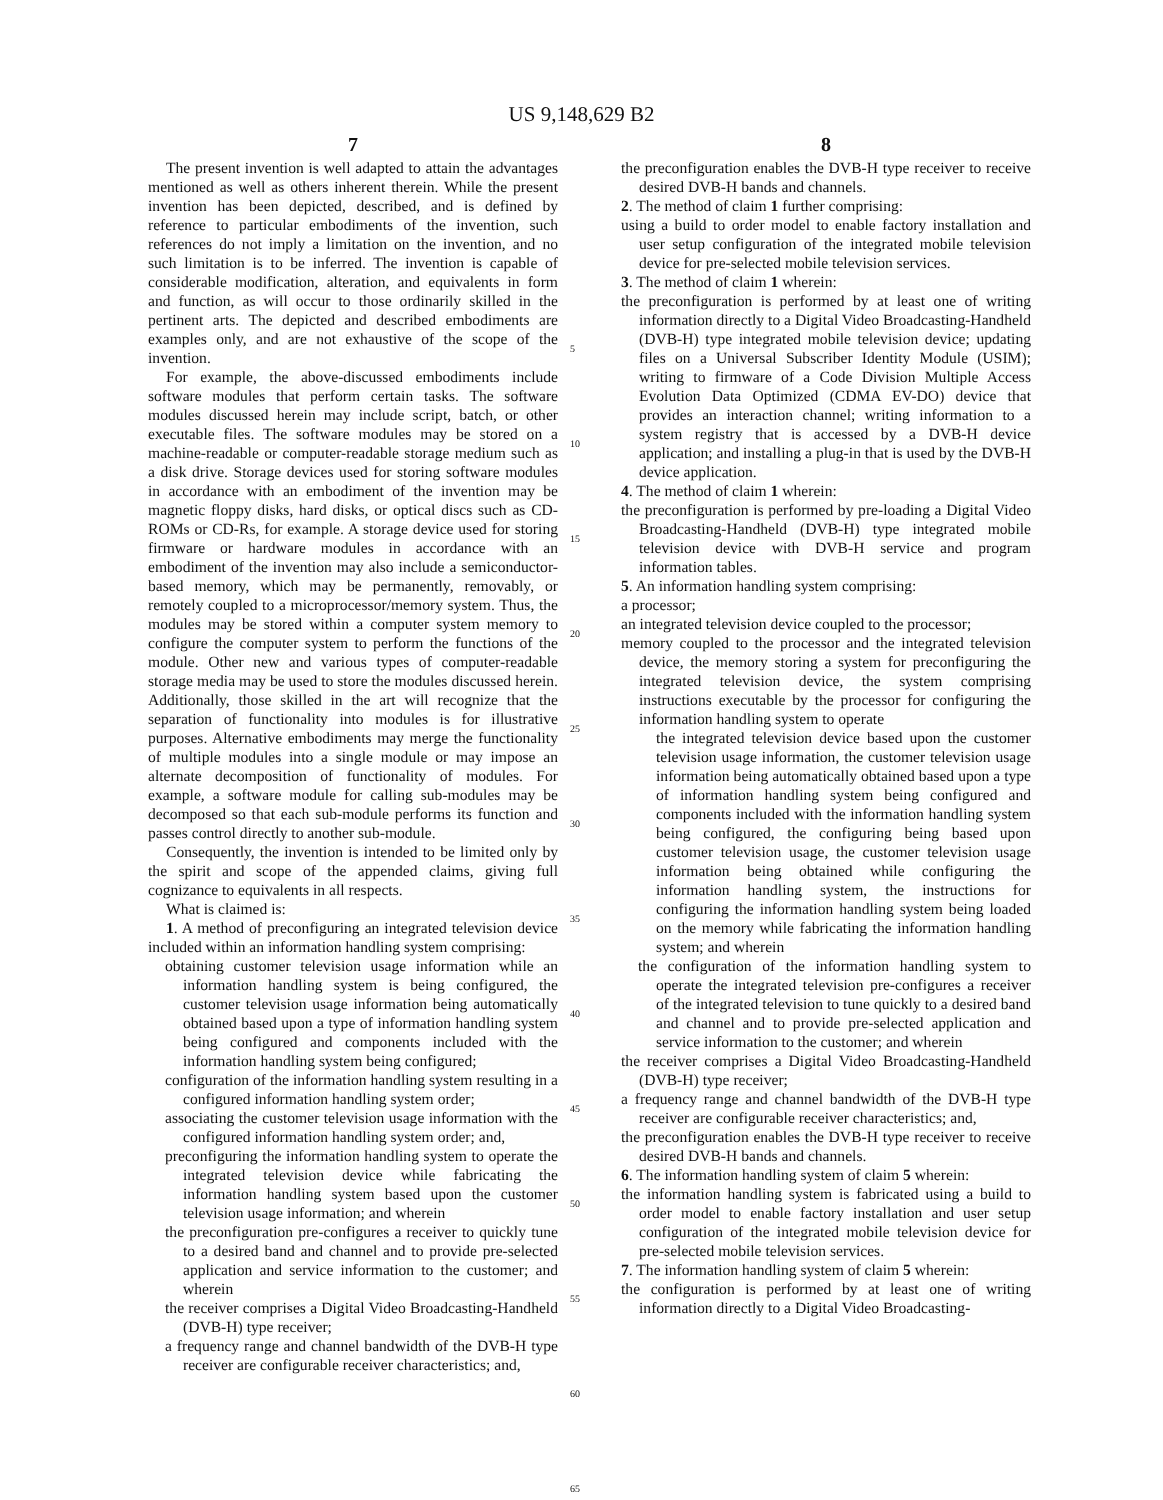US 9,148,629 B2
7
The present invention is well adapted to attain the advantages mentioned as well as others inherent therein. While the present invention has been depicted, described, and is defined by reference to particular embodiments of the invention, such references do not imply a limitation on the invention, and no such limitation is to be inferred. The invention is capable of considerable modification, alteration, and equivalents in form and function, as will occur to those ordinarily skilled in the pertinent arts. The depicted and described embodiments are examples only, and are not exhaustive of the scope of the invention.
For example, the above-discussed embodiments include software modules that perform certain tasks. The software modules discussed herein may include script, batch, or other executable files. The software modules may be stored on a machine-readable or computer-readable storage medium such as a disk drive. Storage devices used for storing software modules in accordance with an embodiment of the invention may be magnetic floppy disks, hard disks, or optical discs such as CD-ROMs or CD-Rs, for example. A storage device used for storing firmware or hardware modules in accordance with an embodiment of the invention may also include a semiconductor-based memory, which may be permanently, removably, or remotely coupled to a microprocessor/memory system. Thus, the modules may be stored within a computer system memory to configure the computer system to perform the functions of the module. Other new and various types of computer-readable storage media may be used to store the modules discussed herein. Additionally, those skilled in the art will recognize that the separation of functionality into modules is for illustrative purposes. Alternative embodiments may merge the functionality of multiple modules into a single module or may impose an alternate decomposition of functionality of modules. For example, a software module for calling sub-modules may be decomposed so that each sub-module performs its function and passes control directly to another sub-module.
Consequently, the invention is intended to be limited only by the spirit and scope of the appended claims, giving full cognizance to equivalents in all respects.
What is claimed is:
1. A method of preconfiguring an integrated television device included within an information handling system comprising:
obtaining customer television usage information while an information handling system is being configured, the customer television usage information being automatically obtained based upon a type of information handling system being configured and components included with the information handling system being configured;
configuration of the information handling system resulting in a configured information handling system order;
associating the customer television usage information with the configured information handling system order; and,
preconfiguring the information handling system to operate the integrated television device while fabricating the information handling system based upon the customer television usage information; and wherein
the preconfiguration pre-configures a receiver to quickly tune to a desired band and channel and to provide pre-selected application and service information to the customer; and wherein
the receiver comprises a Digital Video Broadcasting-Handheld (DVB-H) type receiver;
a frequency range and channel bandwidth of the DVB-H type receiver are configurable receiver characteristics; and,
5
10
15
20
25
30
35
40
45
50
55
60
65
8
the preconfiguration enables the DVB-H type receiver to receive desired DVB-H bands and channels.
2. The method of claim 1 further comprising:
using a build to order model to enable factory installation and user setup configuration of the integrated mobile television device for pre-selected mobile television services.
3. The method of claim 1 wherein:
the preconfiguration is performed by at least one of writing information directly to a Digital Video Broadcasting-Handheld (DVB-H) type integrated mobile television device; updating files on a Universal Subscriber Identity Module (USIM); writing to firmware of a Code Division Multiple Access Evolution Data Optimized (CDMA EV-DO) device that provides an interaction channel; writing information to a system registry that is accessed by a DVB-H device application; and installing a plug-in that is used by the DVB-H device application.
4. The method of claim 1 wherein:
the preconfiguration is performed by pre-loading a Digital Video Broadcasting-Handheld (DVB-H) type integrated mobile television device with DVB-H service and program information tables.
5. An information handling system comprising:
a processor;
an integrated television device coupled to the processor;
memory coupled to the processor and the integrated television device, the memory storing a system for preconfiguring the integrated television device, the system comprising instructions executable by the processor for configuring the information handling system to operate
the integrated television device based upon the customer television usage information, the customer television usage information being automatically obtained based upon a type of information handling system being configured and components included with the information handling system being configured, the configuring being based upon customer television usage, the customer television usage information being obtained while configuring the information handling system, the instructions for configuring the information handling system being loaded on the memory while fabricating the information handling system; and wherein
the configuration of the information handling system to operate the integrated television pre-configures a receiver of the integrated television to tune quickly to a desired band and channel and to provide pre-selected application and service information to the customer; and wherein
the receiver comprises a Digital Video Broadcasting-Handheld (DVB-H) type receiver;
a frequency range and channel bandwidth of the DVB-H type receiver are configurable receiver characteristics; and,
the preconfiguration enables the DVB-H type receiver to receive desired DVB-H bands and channels.
6. The information handling system of claim 5 wherein:
the information handling system is fabricated using a build to order model to enable factory installation and user setup configuration of the integrated mobile television device for pre-selected mobile television services.
7. The information handling system of claim 5 wherein:
the configuration is performed by at least one of writing information directly to a Digital Video Broadcasting-